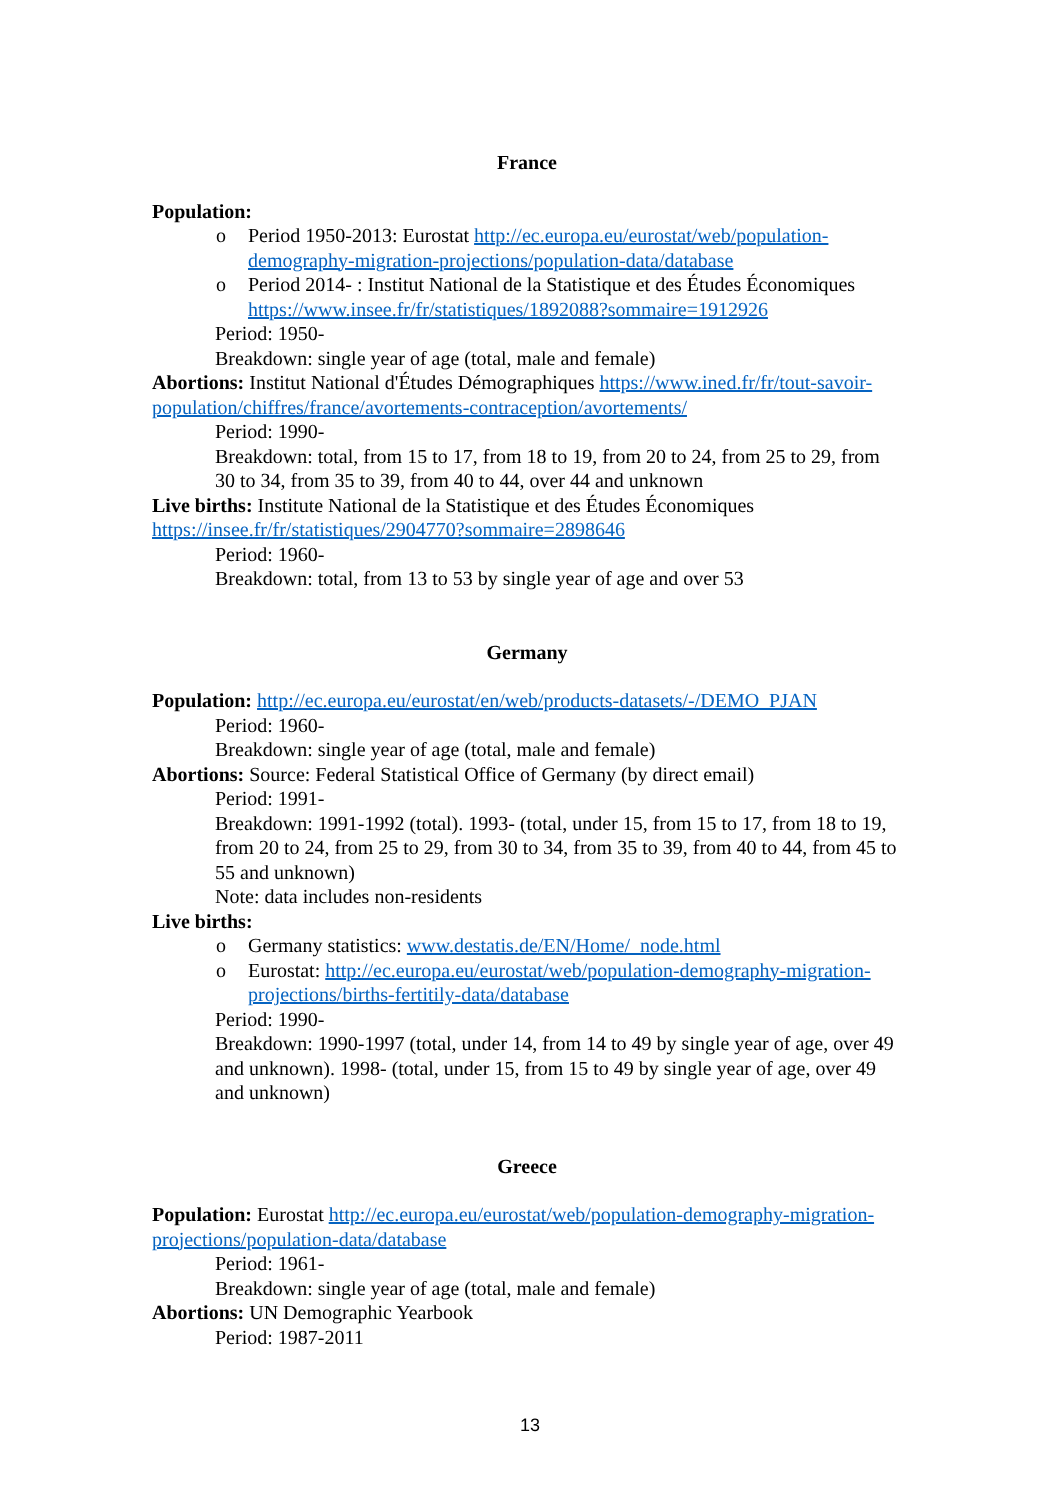France
Population:
o Period 1950-2013: Eurostat http://ec.europa.eu/eurostat/web/population-demography-migration-projections/population-data/database
o Period 2014- : Institut National de la Statistique et des Études Économiques https://www.insee.fr/fr/statistiques/1892088?sommaire=1912926
Period: 1950-
Breakdown: single year of age (total, male and female)
Abortions: Institut National d'Études Démographiques https://www.ined.fr/fr/tout-savoir-population/chiffres/france/avortements-contraception/avortements/
Period: 1990-
Breakdown: total, from 15 to 17, from 18 to 19, from 20 to 24, from 25 to 29, from 30 to 34, from 35 to 39, from 40 to 44, over 44 and unknown
Live births: Institute National de la Statistique et des Études Économiques https://insee.fr/fr/statistiques/2904770?sommaire=2898646
Period: 1960-
Breakdown: total, from 13 to 53 by single year of age and over 53
Germany
Population: http://ec.europa.eu/eurostat/en/web/products-datasets/-/DEMO_PJAN
Period: 1960-
Breakdown: single year of age (total, male and female)
Abortions: Source: Federal Statistical Office of Germany (by direct email)
Period: 1991-
Breakdown: 1991-1992 (total). 1993- (total, under 15, from 15 to 17, from 18 to 19, from 20 to 24, from 25 to 29, from 30 to 34, from 35 to 39, from 40 to 44, from 45 to 55 and unknown)
Note: data includes non-residents
Live births:
o Germany statistics: www.destatis.de/EN/Home/_node.html
o Eurostat: http://ec.europa.eu/eurostat/web/population-demography-migration-projections/births-fertitily-data/database
Period: 1990-
Breakdown: 1990-1997 (total, under 14, from 14 to 49 by single year of age, over 49 and unknown). 1998- (total, under 15, from 15 to 49 by single year of age, over 49 and unknown)
Greece
Population: Eurostat http://ec.europa.eu/eurostat/web/population-demography-migration-projections/population-data/database
Period: 1961-
Breakdown: single year of age (total, male and female)
Abortions: UN Demographic Yearbook
Period: 1987-2011
13